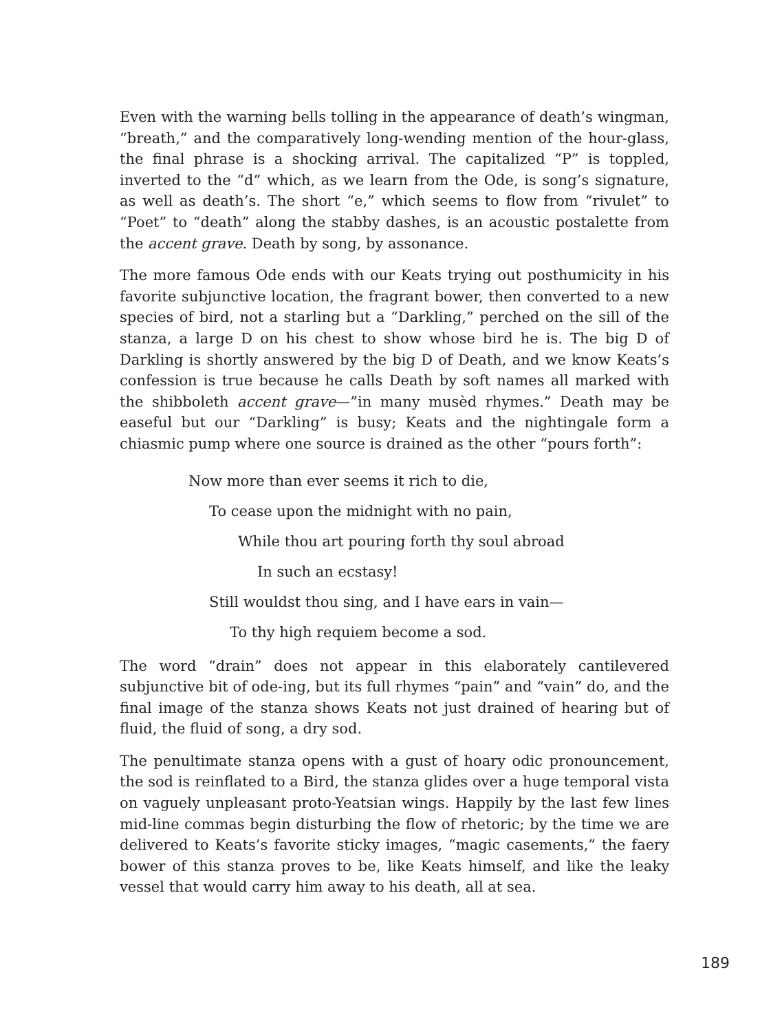Even with the warning bells tolling in the appearance of death’s wingman, “breath,” and the comparatively long-wending mention of the hour-glass, the final phrase is a shocking arrival. The capitalized “P” is toppled, inverted to the “d” which, as we learn from the Ode, is song’s signature, as well as death’s. The short “e,” which seems to flow from “rivulet” to “Poet” to “death” along the stabby dashes, is an acoustic postalette from the accent grave. Death by song, by assonance.
The more famous Ode ends with our Keats trying out posthumicity in his favorite subjunctive location, the fragrant bower, then converted to a new species of bird, not a starling but a “Darkling,” perched on the sill of the stanza, a large D on his chest to show whose bird he is. The big D of Darkling is shortly answered by the big D of Death, and we know Keats’s confession is true because he calls Death by soft names all marked with the shibboleth accent grave—”in many musèd rhymes.” Death may be easeful but our “Darkling” is busy; Keats and the nightingale form a chiasmic pump where one source is drained as the other “pours forth”:
Now more than ever seems it rich to die,
To cease upon the midnight with no pain,
While thou art pouring forth thy soul abroad
In such an ecstasy!
Still wouldst thou sing, and I have ears in vain—
To thy high requiem become a sod.
The word “drain” does not appear in this elaborately cantilevered subjunctive bit of ode-ing, but its full rhymes “pain” and “vain” do, and the final image of the stanza shows Keats not just drained of hearing but of fluid, the fluid of song, a dry sod.
The penultimate stanza opens with a gust of hoary odic pronouncement, the sod is reinflated to a Bird, the stanza glides over a huge temporal vista on vaguely unpleasant proto-Yeatsian wings. Happily by the last few lines mid-line commas begin disturbing the flow of rhetoric; by the time we are delivered to Keats’s favorite sticky images, “magic casements,” the faery bower of this stanza proves to be, like Keats himself, and like the leaky vessel that would carry him away to his death, all at sea.
189